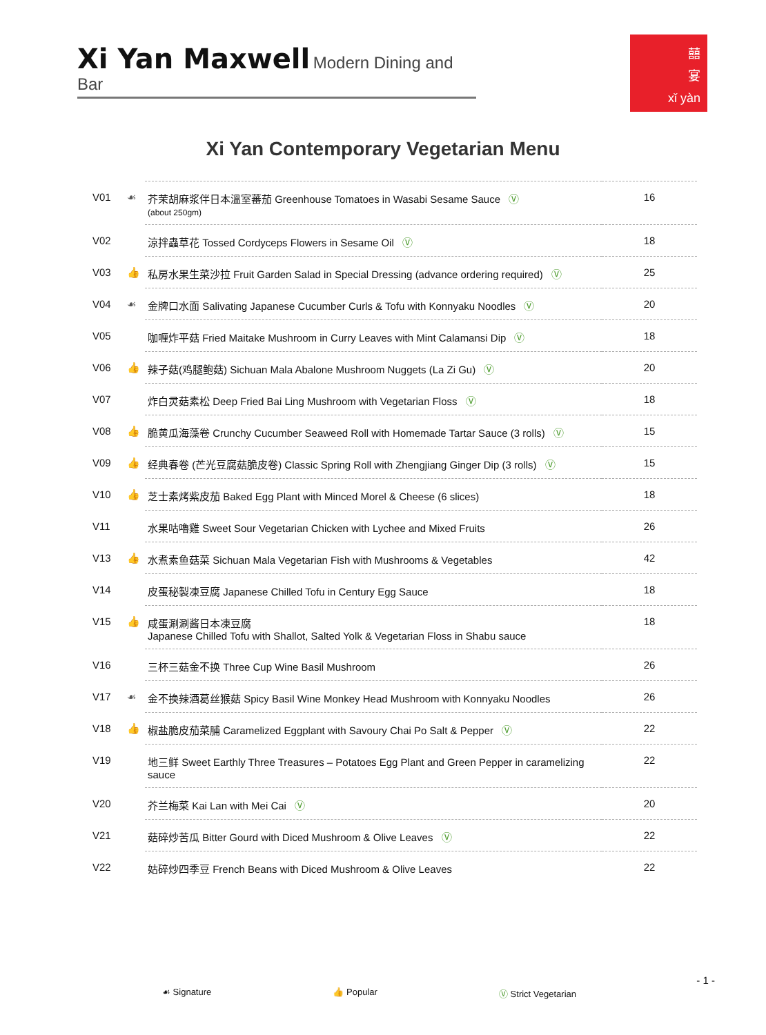Xi Yan Maxwell Modern Dining and Bar
囍
宴
xǐ yàn
Xi Yan Contemporary Vegetarian Menu
| V01 | ☙ | 芥茉胡麻浆伴日本溫室蕃茄 Greenhouse Tomatoes in Wasabi Sesame Sauce Ⓥ (about 250gm) | 16 |
| V02 | | 涼拌蟲草花 Tossed Cordyceps Flowers in Sesame Oil Ⓥ | 18 |
| V03 | 👍 | 私房水果生菜沙拉 Fruit Garden Salad in Special Dressing (advance ordering required) Ⓥ | 25 |
| V04 | ☙ | 金牌口水面 Salivating Japanese Cucumber Curls & Tofu with Konnyaku Noodles Ⓥ | 20 |
| V05 | | 咖喱炸平菇 Fried Maitake Mushroom in Curry Leaves with Mint Calamansi Dip Ⓥ | 18 |
| V06 | 👍 | 辣子菇(鸡腿鲍菇) Sichuan Mala Abalone Mushroom Nuggets (La Zi Gu) Ⓥ | 20 |
| V07 | | 炸白灵菇素松 Deep Fried Bai Ling Mushroom with Vegetarian Floss Ⓥ | 18 |
| V08 | 👍 | 脆黄瓜海藻卷 Crunchy Cucumber Seaweed Roll with Homemade Tartar Sauce (3 rolls) Ⓥ | 15 |
| V09 | 👍 | 经典春卷 (芒光豆腐菇脆皮卷) Classic Spring Roll with Zhengjiang Ginger Dip (3 rolls) Ⓥ | 15 |
| V10 | 👍 | 芝士素烤紫皮茄 Baked Egg Plant with Minced Morel & Cheese (6 slices) | 18 |
| V11 | | 水果咕嚕雞 Sweet Sour Vegetarian Chicken with Lychee and Mixed Fruits | 26 |
| V13 | 👍 | 水煮素鱼菇菜 Sichuan Mala Vegetarian Fish with Mushrooms & Vegetables | 42 |
| V14 | | 皮蛋秘製凍豆腐 Japanese Chilled Tofu in Century Egg Sauce | 18 |
| V15 | 👍 | 咸蛋涮涮酱日本凍豆腐 Japanese Chilled Tofu with Shallot, Salted Yolk & Vegetarian Floss in Shabu sauce | 18 |
| V16 | | 三杯三菇金不换 Three Cup Wine Basil Mushroom | 26 |
| V17 | ☙ | 金不换辣酒葛丝猴菇 Spicy Basil Wine Monkey Head Mushroom with Konnyaku Noodles | 26 |
| V18 | 👍 | 椒盐脆皮茄菜脯 Caramelized Eggplant with Savoury Chai Po Salt & Pepper Ⓥ | 22 |
| V19 | | 地三鲜 Sweet Earthly Three Treasures – Potatoes Egg Plant and Green Pepper in caramelizing sauce | 22 |
| V20 | | 芥兰梅菜 Kai Lan with Mei Cai Ⓥ | 20 |
| V21 | | 菇碎炒苦瓜 Bitter Gourd with Diced Mushroom & Olive Leaves Ⓥ | 22 |
| V22 | | 姑碎炒四季豆 French Beans with Diced Mushroom & Olive Leaves | 22 |
- 1 -
☙ Signature 👍 Popular Ⓥ Strict Vegetarian